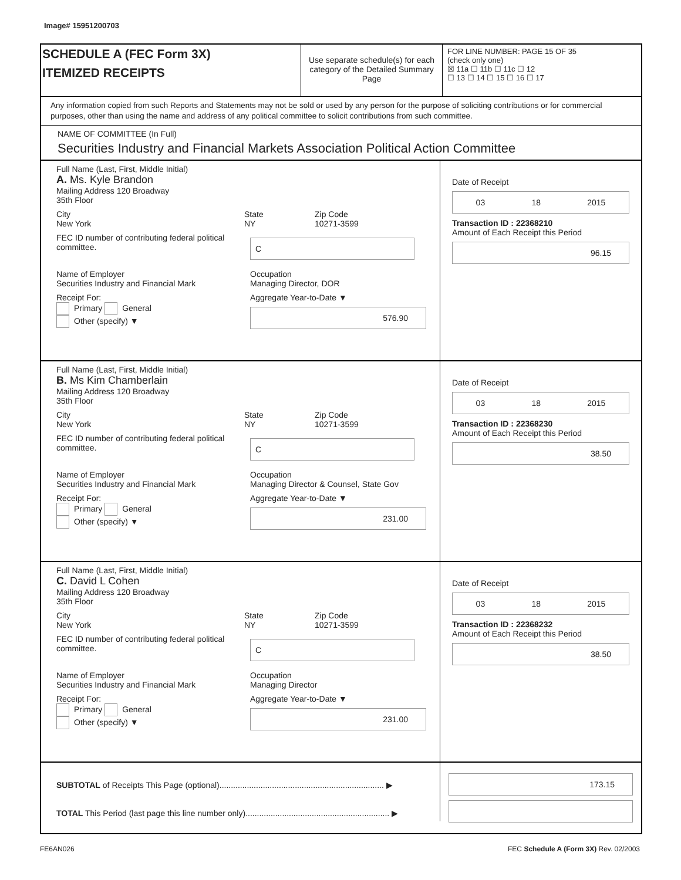Image# 15951200703
SCHEDULE A (FEC Form 3X)
ITEMIZED RECEIPTS
Use separate schedule(s) for each category of the Detailed Summary Page
FOR LINE NUMBER: PAGE 15 OF 35
(check only one)
☒ 11a ☐ 11b ☐ 11c ☐ 12
☐ 13 ☐ 14 ☐ 15 ☐ 16 ☐ 17
Any information copied from such Reports and Statements may not be sold or used by any person for the purpose of soliciting contributions or for commercial purposes, other than using the name and address of any political committee to solicit contributions from such committee.
NAME OF COMMITTEE (In Full)
Securities Industry and Financial Markets Association Political Action Committee
Full Name (Last, First, Middle Initial)
A. Ms. Kyle Brandon
Mailing Address 120 Broadway
35th Floor
City
New York State
NY Zip Code
10271-3599
FEC ID number of contributing federal political committee. C
Name of Employer
Securities Industry and Financial Mark Occupation
Managing Director, DOR
Receipt For:
Primary General
Other (specify) ▼ Aggregate Year-to-Date ▼
576.90
Date of Receipt
03 18 2015
Transaction ID : 22368210
Amount of Each Receipt this Period
96.15
Full Name (Last, First, Middle Initial)
B. Ms Kim Chamberlain
Mailing Address 120 Broadway
35th Floor
City
New York State
NY Zip Code
10271-3599
FEC ID number of contributing federal political committee. C
Name of Employer
Securities Industry and Financial Mark Occupation
Managing Director & Counsel, State Gov
Receipt For:
Primary General
Other (specify) ▼ Aggregate Year-to-Date ▼
231.00
Date of Receipt
03 18 2015
Transaction ID : 22368230
Amount of Each Receipt this Period
38.50
Full Name (Last, First, Middle Initial)
C. David L Cohen
Mailing Address 120 Broadway
35th Floor
City
New York State
NY Zip Code
10271-3599
FEC ID number of contributing federal political committee. C
Name of Employer
Securities Industry and Financial Mark Occupation
Managing Director
Receipt For:
Primary General
Other (specify) ▼ Aggregate Year-to-Date ▼
231.00
Date of Receipt
03 18 2015
Transaction ID : 22368232
Amount of Each Receipt this Period
38.50
SUBTOTAL of Receipts This Page (optional)........................................................................ ▶
TOTAL This Period (last page this line number only)............................................................... ▶
173.15
FE6AN026
FEC Schedule A (Form 3X) Rev. 02/2003